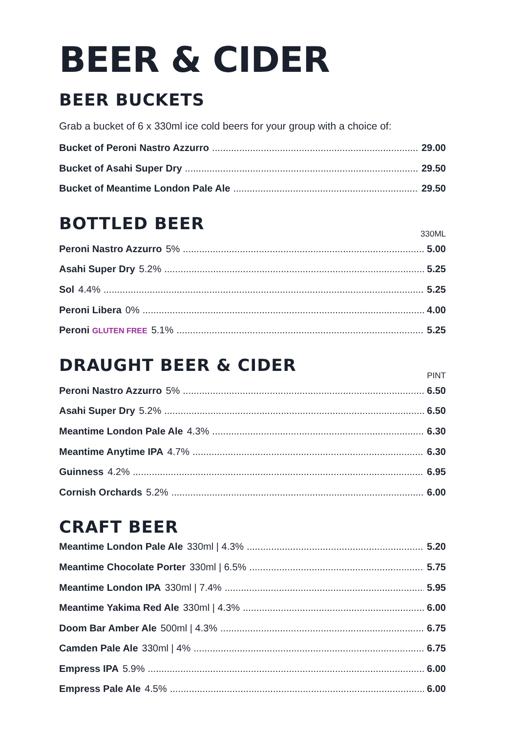BEER & CIDER
BEER BUCKETS
Grab a bucket of 6 x 330ml ice cold beers for your group with a choice of:
Bucket of Peroni Nastro Azzurro 29.00
Bucket of Asahi Super Dry 29.50
Bucket of Meantime London Pale Ale 29.50
BOTTLED BEER
330ML
Peroni Nastro Azzurro 5% 5.00
Asahi Super Dry 5.2% 5.25
Sol 4.4% 5.25
Peroni Libera 0% 4.00
Peroni GLUTEN FREE 5.1% 5.25
DRAUGHT BEER & CIDER
PINT
Peroni Nastro Azzurro 5% 6.50
Asahi Super Dry 5.2% 6.50
Meantime London Pale Ale 4.3% 6.30
Meantime Anytime IPA 4.7% 6.30
Guinness 4.2% 6.95
Cornish Orchards 5.2% 6.00
CRAFT BEER
Meantime London Pale Ale 330ml | 4.3% 5.20
Meantime Chocolate Porter 330ml | 6.5% 5.75
Meantime London IPA 330ml | 7.4% 5.95
Meantime Yakima Red Ale 330ml | 4.3% 6.00
Doom Bar Amber Ale 500ml | 4.3% 6.75
Camden Pale Ale 330ml | 4% 6.75
Empress IPA 5.9% 6.00
Empress Pale Ale 4.5% 6.00